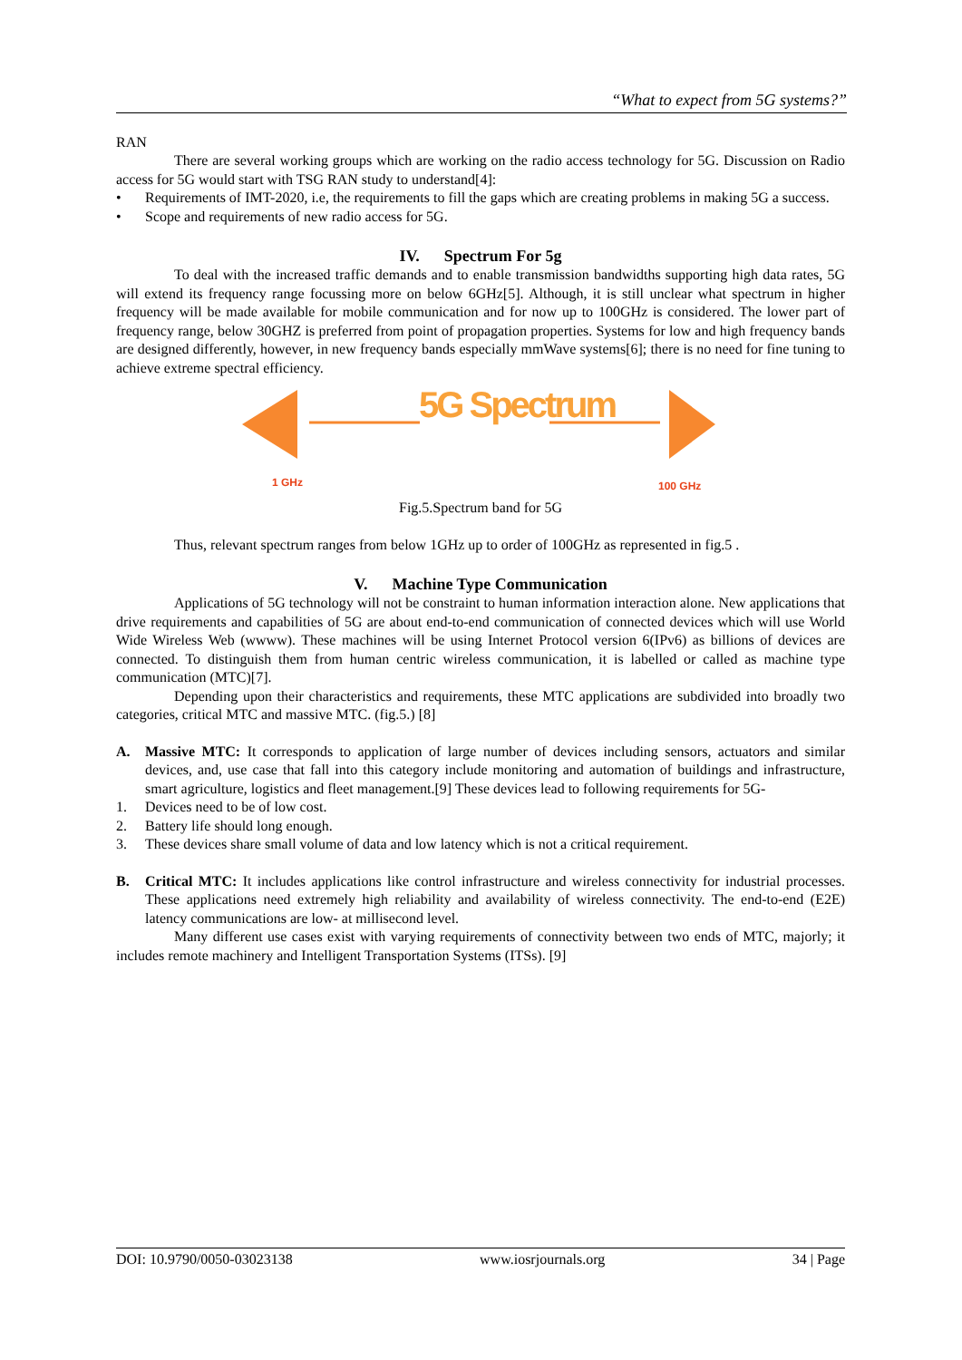“What to expect from 5G systems?”
RAN
There are several working groups which are working on the radio access technology for 5G. Discussion on Radio access for 5G would start with TSG RAN study to understand[4]:
• Requirements of IMT-2020, i.e, the requirements to fill the gaps which are creating problems in making 5G a success.
• Scope and requirements of new radio access for 5G.
IV. Spectrum For 5g
To deal with the increased traffic demands and to enable transmission bandwidths supporting high data rates, 5G will extend its frequency range focussing more on below 6GHz[5]. Although, it is still unclear what spectrum in higher frequency will be made available for mobile communication and for now up to 100GHz is considered. The lower part of frequency range, below 30GHZ is preferred from point of propagation properties. Systems for low and high frequency bands are designed differently, however, in new frequency bands especially mmWave systems[6]; there is no need for fine tuning to achieve extreme spectral efficiency.
5G Spectrum
1 GHz 100 GHz
Fig.5.Spectrum band for 5G
Thus, relevant spectrum ranges from below 1GHz up to order of 100GHz as represented in fig.5 .
V. Machine Type Communication
Applications of 5G technology will not be constraint to human information interaction alone. New applications that drive requirements and capabilities of 5G are about end-to-end communication of connected devices which will use World Wide Wireless Web (wwww). These machines will be using Internet Protocol version 6(IPv6) as billions of devices are connected. To distinguish them from human centric wireless communication, it is labelled or called as machine type communication (MTC)[7].
Depending upon their characteristics and requirements, these MTC applications are subdivided into broadly two categories, critical MTC and massive MTC. (fig.5.) [8]
A. Massive MTC: It corresponds to application of large number of devices including sensors, actuators and similar devices, and, use case that fall into this category include monitoring and automation of buildings and infrastructure, smart agriculture, logistics and fleet management.[9] These devices lead to following requirements for 5G-
1. Devices need to be of low cost.
2. Battery life should long enough.
3. These devices share small volume of data and low latency which is not a critical requirement.
B. Critical MTC: It includes applications like control infrastructure and wireless connectivity for industrial processes. These applications need extremely high reliability and availability of wireless connectivity. The end-to-end (E2E) latency communications are low- at millisecond level.
Many different use cases exist with varying requirements of connectivity between two ends of MTC, majorly; it includes remote machinery and Intelligent Transportation Systems (ITSs). [9]
DOI: 10.9790/0050-03023138 www.iosrjournals.org 34 | Page